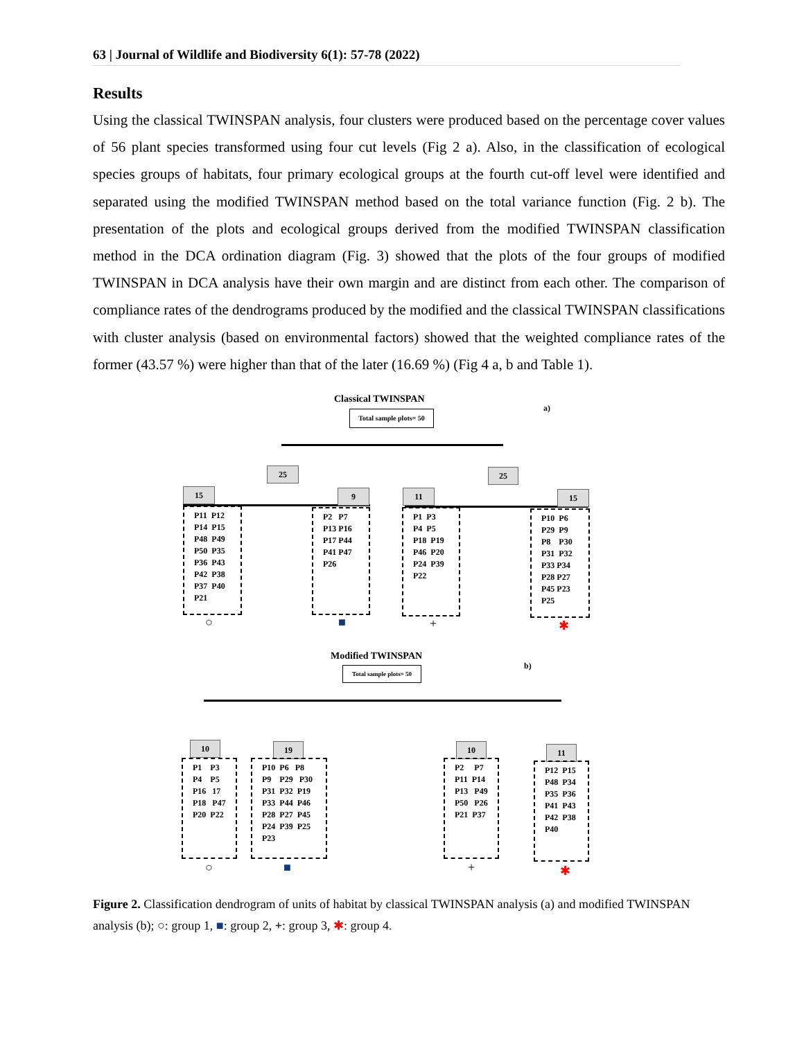63 | Journal of Wildlife and Biodiversity 6(1): 57-78 (2022)
Results
Using the classical TWINSPAN analysis, four clusters were produced based on the percentage cover values of 56 plant species transformed using four cut levels (Fig 2 a). Also, in the classification of ecological species groups of habitats, four primary ecological groups at the fourth cut-off level were identified and separated using the modified TWINSPAN method based on the total variance function (Fig. 2 b). The presentation of the plots and ecological groups derived from the modified TWINSPAN classification method in the DCA ordination diagram (Fig. 3) showed that the plots of the four groups of modified TWINSPAN in DCA analysis have their own margin and are distinct from each other. The comparison of compliance rates of the dendrograms produced by the modified and the classical TWINSPAN classifications with cluster analysis (based on environmental factors) showed that the weighted compliance rates of the former (43.57 %) were higher than that of the later (16.69 %) (Fig 4 a, b and Table 1).
Classical TWINSPAN
a)
Total sample plots= 50
25 25
15 9 11 15
P11 P12 P14 P15 P48 P49 P50 P35 P36 P43 P42 P38 P37 P40 P21
P2 P7 P13 P16 P17 P44 P41 P47 P26
P1 P3 P4 P5 P18 P19 P46 P20 P24 P39 P22
P10 P6 P29 P9 P8 P30 P31 P32 P33 P34 P28 P27 P45 P23 P25
○ ■ + ✱
Modified TWINSPAN
b)
Total sample plots= 50
10 19 10 11
P1 P3 P4 P5 P16 17 P18 P47 P20 P22
P10 P6 P8 P9 P29 P30 P31 P32 P19 P33 P44 P46 P28 P27 P45 P24 P39 P25 P23
P2 P7 P11 P14 P13 P49 P50 P26 P21 P37
P12 P15 P48 P34 P35 P36 P41 P43 P42 P38 P40
○ ■ + ✱
Figure 2. Classification dendrogram of units of habitat by classical TWINSPAN analysis (a) and modified TWINSPAN analysis (b); ○: group 1, ■: group 2, +: group 3, ✱: group 4.